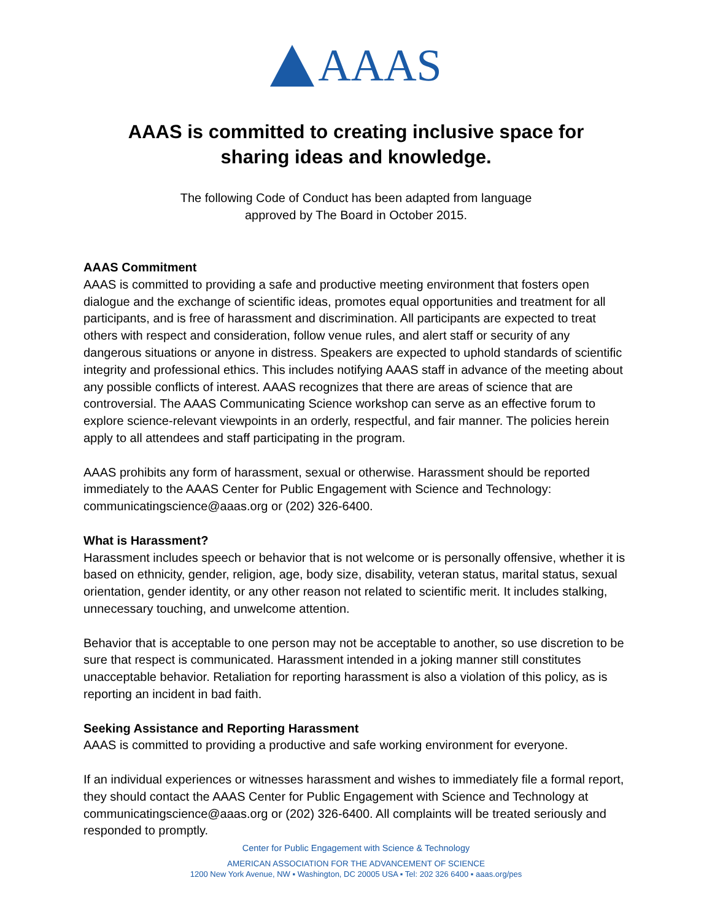AAAS
AAAS is committed to creating inclusive space for sharing ideas and knowledge.
The following Code of Conduct has been adapted from language
approved by The Board in October 2015.
AAAS Commitment
AAAS is committed to providing a safe and productive meeting environment that fosters open dialogue and the exchange of scientific ideas, promotes equal opportunities and treatment for all participants, and is free of harassment and discrimination. All participants are expected to treat others with respect and consideration, follow venue rules, and alert staff or security of any dangerous situations or anyone in distress. Speakers are expected to uphold standards of scientific integrity and professional ethics. This includes notifying AAAS staff in advance of the meeting about any possible conflicts of interest. AAAS recognizes that there are areas of science that are controversial. The AAAS Communicating Science workshop can serve as an effective forum to explore science-relevant viewpoints in an orderly, respectful, and fair manner. The policies herein apply to all attendees and staff participating in the program.
AAAS prohibits any form of harassment, sexual or otherwise. Harassment should be reported immediately to the AAAS Center for Public Engagement with Science and Technology: communicatingscience@aaas.org or (202) 326-6400.
What is Harassment?
Harassment includes speech or behavior that is not welcome or is personally offensive, whether it is based on ethnicity, gender, religion, age, body size, disability, veteran status, marital status, sexual orientation, gender identity, or any other reason not related to scientific merit. It includes stalking, unnecessary touching, and unwelcome attention.
Behavior that is acceptable to one person may not be acceptable to another, so use discretion to be sure that respect is communicated. Harassment intended in a joking manner still constitutes unacceptable behavior. Retaliation for reporting harassment is also a violation of this policy, as is reporting an incident in bad faith.
Seeking Assistance and Reporting Harassment
AAAS is committed to providing a productive and safe working environment for everyone.
If an individual experiences or witnesses harassment and wishes to immediately file a formal report, they should contact the AAAS Center for Public Engagement with Science and Technology at communicatingscience@aaas.org or (202) 326-6400. All complaints will be treated seriously and responded to promptly.
Center for Public Engagement with Science & Technology
AMERICAN ASSOCIATION FOR THE ADVANCEMENT OF SCIENCE
1200 New York Avenue, NW ▪ Washington, DC 20005 USA ▪ Tel: 202 326 6400 ▪ aaas.org/pes